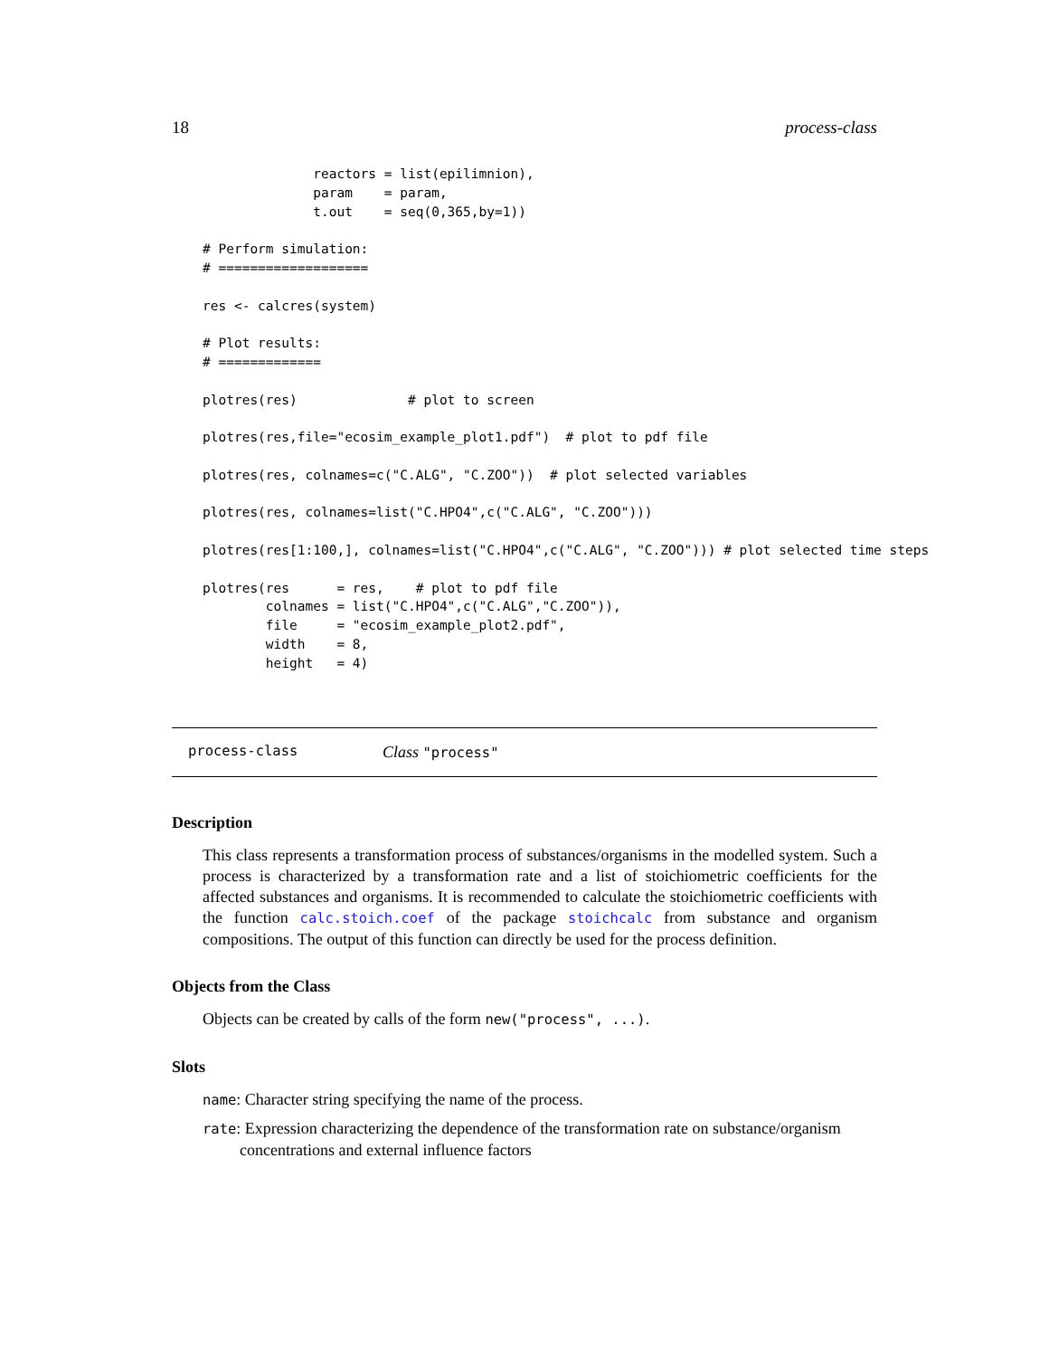18 process-class
              reactors = list(epilimnion),
              param    = param,
              t.out    = seq(0,365,by=1))

# Perform simulation:
# ===================

res <- calcres(system)

# Plot results:
# =============

plotres(res)              # plot to screen

plotres(res,file="ecosim_example_plot1.pdf")  # plot to pdf file

plotres(res, colnames=c("C.ALG", "C.ZOO"))  # plot selected variables

plotres(res, colnames=list("C.HPO4",c("C.ALG", "C.ZOO")))

plotres(res[1:100,], colnames=list("C.HPO4",c("C.ALG", "C.ZOO"))) # plot selected time steps

plotres(res      = res,    # plot to pdf file
        colnames = list("C.HPO4",c("C.ALG","C.ZOO")),
        file     = "ecosim_example_plot2.pdf",
        width    = 8,
        height   = 4)
process-class Class "process"
Description
This class represents a transformation process of substances/organisms in the modelled system. Such a process is characterized by a transformation rate and a list of stoichiometric coefficients for the affected substances and organisms. It is recommended to calculate the stoichiometric coefficients with the function calc.stoich.coef of the package stoichcalc from substance and organism compositions. The output of this function can directly be used for the process definition.
Objects from the Class
Objects can be created by calls of the form new("process", ...).
Slots
name: Character string specifying the name of the process.
rate: Expression characterizing the dependence of the transformation rate on substance/organism
concentrations and external influence factors